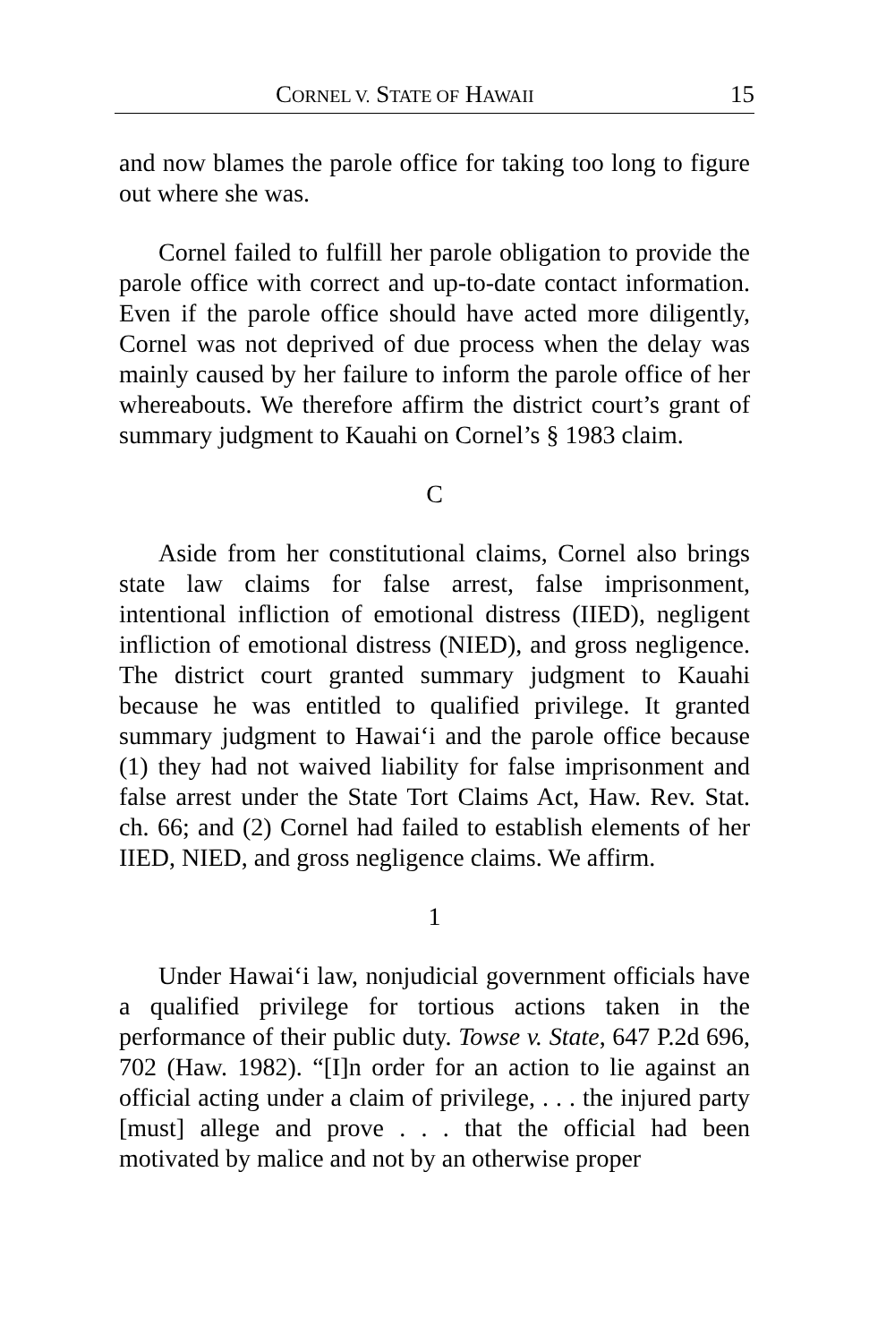CORNEL V. STATE OF HAWAII 15
and now blames the parole office for taking too long to figure out where she was.
Cornel failed to fulfill her parole obligation to provide the parole office with correct and up-to-date contact information. Even if the parole office should have acted more diligently, Cornel was not deprived of due process when the delay was mainly caused by her failure to inform the parole office of her whereabouts. We therefore affirm the district court’s grant of summary judgment to Kauahi on Cornel’s § 1983 claim.
C
Aside from her constitutional claims, Cornel also brings state law claims for false arrest, false imprisonment, intentional infliction of emotional distress (IIED), negligent infliction of emotional distress (NIED), and gross negligence. The district court granted summary judgment to Kauahi because he was entitled to qualified privilege. It granted summary judgment to Hawai‘i and the parole office because (1) they had not waived liability for false imprisonment and false arrest under the State Tort Claims Act, Haw. Rev. Stat. ch. 66; and (2) Cornel had failed to establish elements of her IIED, NIED, and gross negligence claims. We affirm.
1
Under Hawai‘i law, nonjudicial government officials have a qualified privilege for tortious actions taken in the performance of their public duty. Towse v. State, 647 P.2d 696, 702 (Haw. 1982). “[I]n order for an action to lie against an official acting under a claim of privilege, . . . the injured party [must] allege and prove . . . that the official had been motivated by malice and not by an otherwise proper